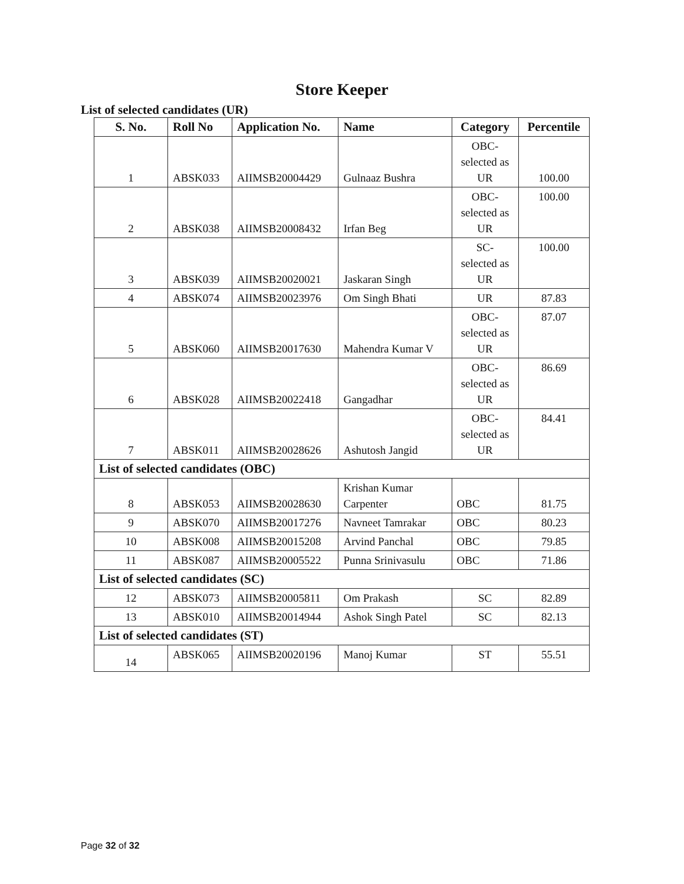Store Keeper
List of selected candidates (UR)
| S. No. | Roll No | Application No. | Name | Category | Percentile |
| --- | --- | --- | --- | --- | --- |
| 1 | ABSK033 | AIIMSB20004429 | Gulnaaz Bushra | OBC- selected as UR | 100.00 |
| 2 | ABSK038 | AIIMSB20008432 | Irfan Beg | OBC- selected as UR | 100.00 |
| 3 | ABSK039 | AIIMSB20020021 | Jaskaran Singh | SC- selected as UR | 100.00 |
| 4 | ABSK074 | AIIMSB20023976 | Om Singh Bhati | UR | 87.83 |
| 5 | ABSK060 | AIIMSB20017630 | Mahendra Kumar V | OBC- selected as UR | 87.07 |
| 6 | ABSK028 | AIIMSB20022418 | Gangadhar | OBC- selected as UR | 86.69 |
| 7 | ABSK011 | AIIMSB20028626 | Ashutosh Jangid | OBC- selected as UR | 84.41 |
| List of selected candidates (OBC) | | | | | |
| 8 | ABSK053 | AIIMSB20028630 | Krishan Kumar Carpenter | OBC | 81.75 |
| 9 | ABSK070 | AIIMSB20017276 | Navneet Tamrakar | OBC | 80.23 |
| 10 | ABSK008 | AIIMSB20015208 | Arvind Panchal | OBC | 79.85 |
| 11 | ABSK087 | AIIMSB20005522 | Punna Srinivasulu | OBC | 71.86 |
| List of selected candidates (SC) | | | | | |
| 12 | ABSK073 | AIIMSB20005811 | Om Prakash | SC | 82.89 |
| 13 | ABSK010 | AIIMSB20014944 | Ashok Singh Patel | SC | 82.13 |
| List of selected candidates (ST) | | | | | |
| 14 | ABSK065 | AIIMSB20020196 | Manoj Kumar | ST | 55.51 |
Page 32 of 32